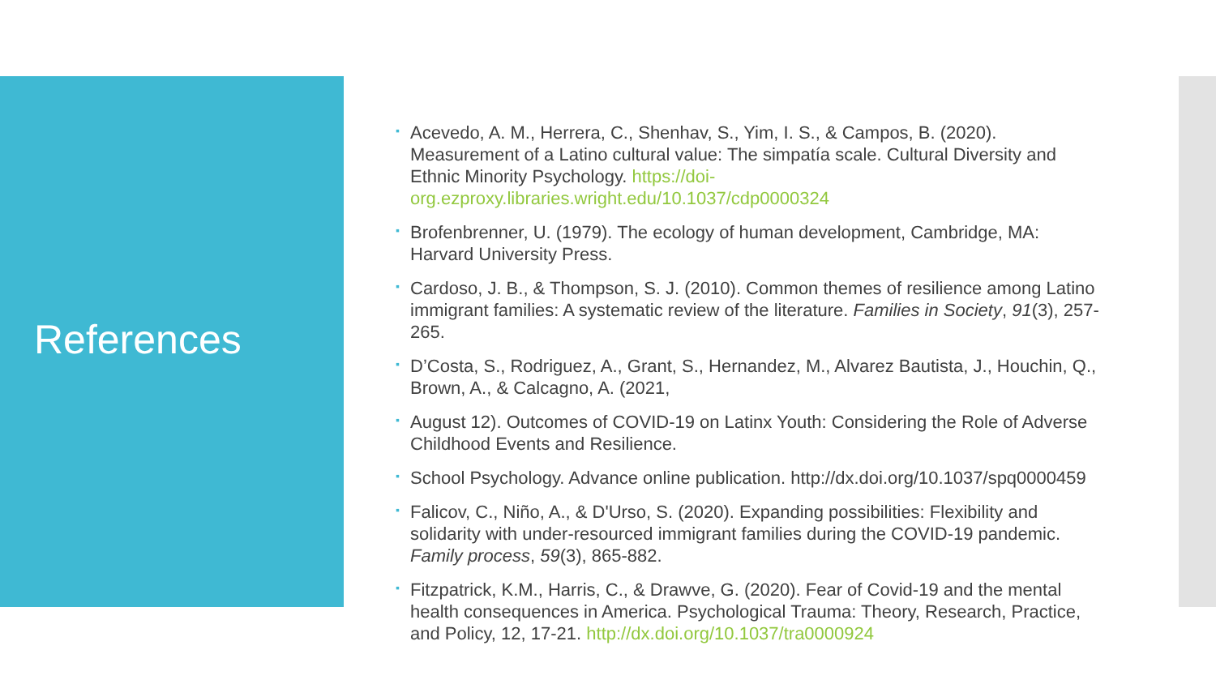References
▪ Acevedo, A. M., Herrera, C., Shenhav, S., Yim, I. S., & Campos, B. (2020). Measurement of a Latino cultural value: The simpatía scale. Cultural Diversity and Ethnic Minority Psychology. https://doi-org.ezproxy.libraries.wright.edu/10.1037/cdp0000324
▪ Brofenbrenner, U. (1979). The ecology of human development, Cambridge, MA: Harvard University Press.
▪ Cardoso, J. B., & Thompson, S. J. (2010). Common themes of resilience among Latino immigrant families: A systematic review of the literature. Families in Society, 91(3), 257-265.
▪ D’Costa, S., Rodriguez, A., Grant, S., Hernandez, M., Alvarez Bautista, J., Houchin, Q., Brown, A., & Calcagno, A. (2021,
▪ August 12). Outcomes of COVID-19 on Latinx Youth: Considering the Role of Adverse Childhood Events and Resilience.
▪ School Psychology. Advance online publication. http://dx.doi.org/10.1037/spq0000459
▪ Falicov, C., Niño, A., & D'Urso, S. (2020). Expanding possibilities: Flexibility and solidarity with under‐resourced immigrant families during the COVID‐19 pandemic. Family process, 59(3), 865-882.
▪ Fitzpatrick, K.M., Harris, C., & Drawve, G. (2020). Fear of Covid-19 and the mental health consequences in America. Psychological Trauma: Theory, Research, Practice, and Policy, 12, 17-21. http://dx.doi.org/10.1037/tra0000924